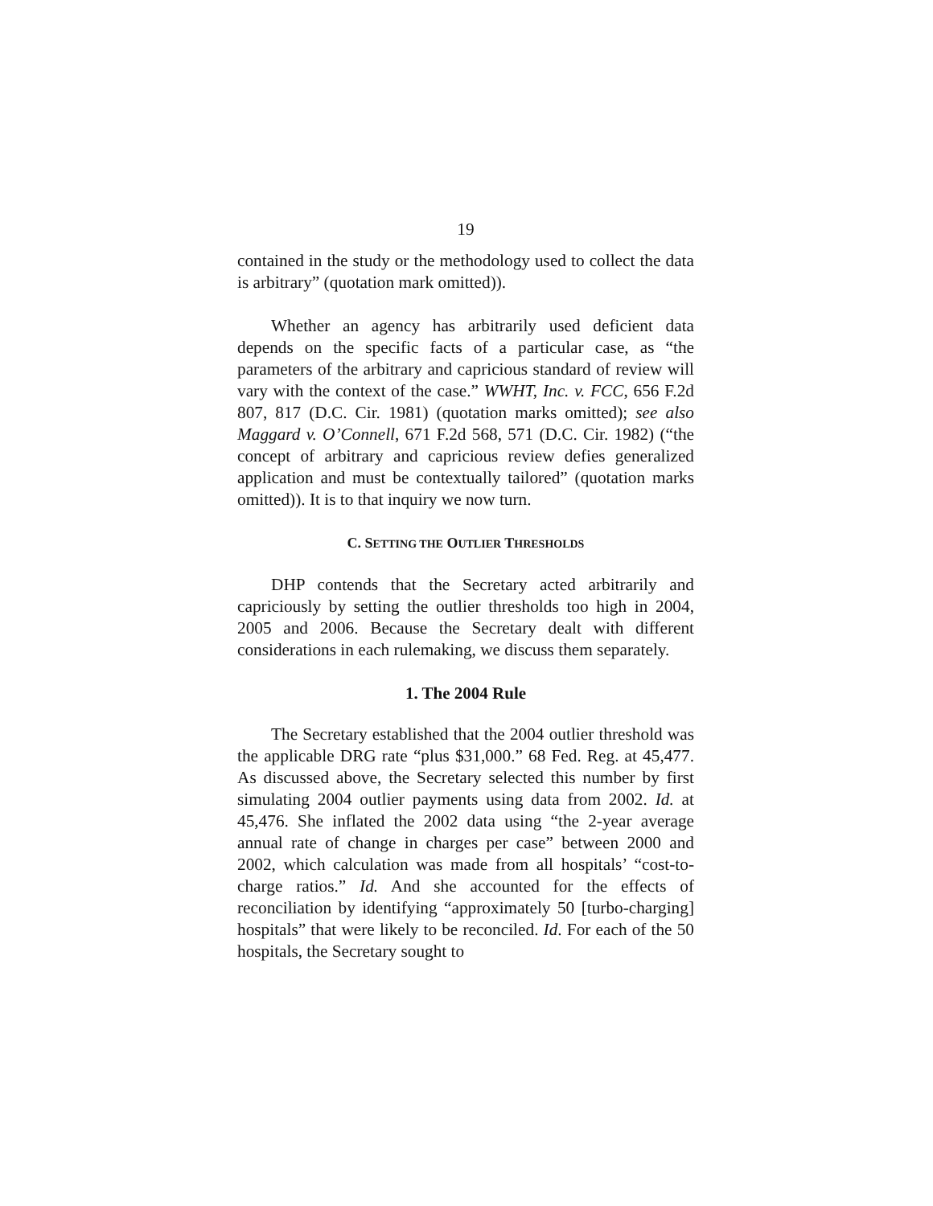19
contained in the study or the methodology used to collect the data is arbitrary” (quotation mark omitted)).
Whether an agency has arbitrarily used deficient data depends on the specific facts of a particular case, as “the parameters of the arbitrary and capricious standard of review will vary with the context of the case.” WWHT, Inc. v. FCC, 656 F.2d 807, 817 (D.C. Cir. 1981) (quotation marks omitted); see also Maggard v. O’Connell, 671 F.2d 568, 571 (D.C. Cir. 1982) (“the concept of arbitrary and capricious review defies generalized application and must be contextually tailored” (quotation marks omitted)). It is to that inquiry we now turn.
C. SETTING THE OUTLIER THRESHOLDS
DHP contends that the Secretary acted arbitrarily and capriciously by setting the outlier thresholds too high in 2004, 2005 and 2006. Because the Secretary dealt with different considerations in each rulemaking, we discuss them separately.
1. The 2004 Rule
The Secretary established that the 2004 outlier threshold was the applicable DRG rate “plus $31,000.” 68 Fed. Reg. at 45,477. As discussed above, the Secretary selected this number by first simulating 2004 outlier payments using data from 2002. Id. at 45,476. She inflated the 2002 data using “the 2-year average annual rate of change in charges per case” between 2000 and 2002, which calculation was made from all hospitals’ “cost-to-charge ratios.” Id. And she accounted for the effects of reconciliation by identifying “approximately 50 [turbo-charging] hospitals” that were likely to be reconciled. Id. For each of the 50 hospitals, the Secretary sought to